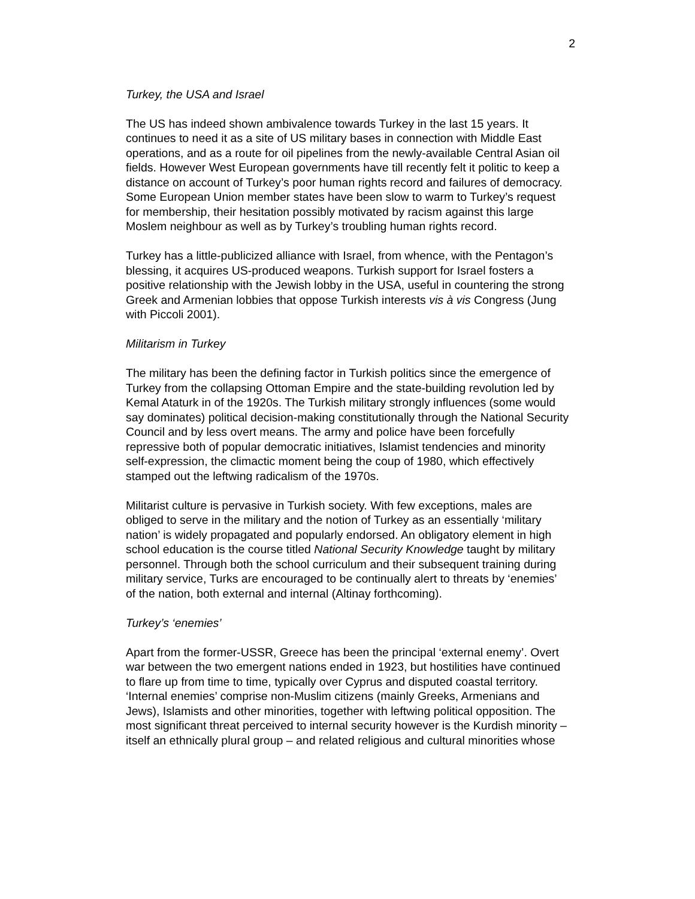2
Turkey, the USA and Israel
The US has indeed shown ambivalence towards Turkey in the last 15 years. It continues to need it as a site of US military bases in connection with Middle East operations, and as a route for oil pipelines from the newly-available Central Asian oil fields. However West European governments have till recently felt it politic to keep a distance on account of Turkey’s poor human rights record and failures of democracy. Some European Union member states have been slow to warm to Turkey’s request for membership, their hesitation possibly motivated by racism against this large Moslem neighbour as well as by Turkey’s troubling human rights record.
Turkey has a little-publicized alliance with Israel, from whence, with the Pentagon’s blessing, it acquires US-produced weapons. Turkish support for Israel fosters a positive relationship with the Jewish lobby in the USA, useful in countering the strong Greek and Armenian lobbies that oppose Turkish interests vis à vis Congress (Jung with Piccoli 2001).
Militarism in Turkey
The military has been the defining factor in Turkish politics since the emergence of Turkey from the collapsing Ottoman Empire and the state-building revolution led by Kemal Ataturk in of the 1920s. The Turkish military strongly influences (some would say dominates) political decision-making constitutionally through the National Security Council and by less overt means. The army and police have been forcefully repressive both of popular democratic initiatives, Islamist tendencies and minority self-expression, the climactic moment being the coup of 1980, which effectively stamped out the leftwing radicalism of the 1970s.
Militarist culture is pervasive in Turkish society. With few exceptions, males are obliged to serve in the military and the notion of Turkey as an essentially ‘military nation’ is widely propagated and popularly endorsed. An obligatory element in high school education is the course titled National Security Knowledge taught by military personnel. Through both the school curriculum and their subsequent training during military service, Turks are encouraged to be continually alert to threats by ‘enemies’ of the nation, both external and internal (Altinay forthcoming).
Turkey’s ‘enemies’
Apart from the former-USSR, Greece has been the principal ‘external enemy’. Overt war between the two emergent nations ended in 1923, but hostilities have continued to flare up from time to time, typically over Cyprus and disputed coastal territory. ‘Internal enemies’ comprise non-Muslim citizens (mainly Greeks, Armenians and Jews), Islamists and other minorities, together with leftwing political opposition. The most significant threat perceived to internal security however is the Kurdish minority – itself an ethnically plural group – and related religious and cultural minorities whose